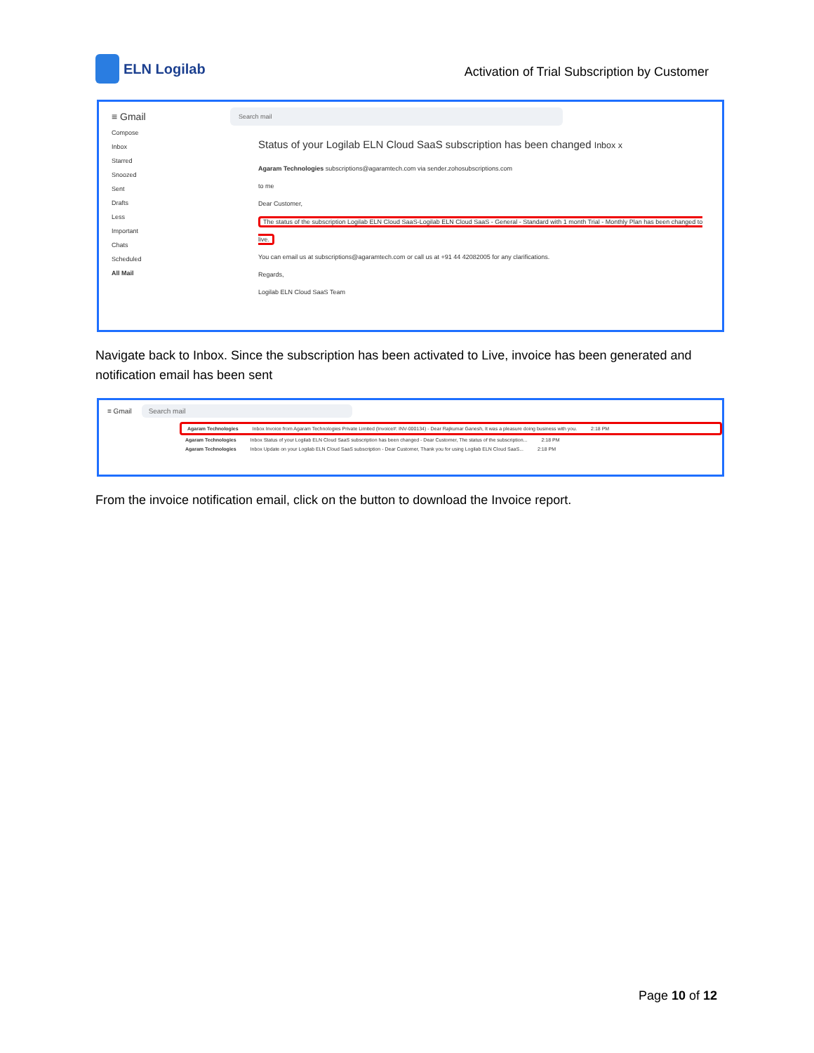ELN Logilab
Activation of Trial Subscription by Customer
≡ Gmail
Compose
Inbox
Starred
Snoozed
Sent
Drafts
Less
Important
Chats
Scheduled
All Mail
Search mail
Status of your Logilab ELN Cloud SaaS subscription has been changed Inbox x
Agaram Technologies subscriptions@agaramtech.com via sender.zohosubscriptions.com
to me
Dear Customer,
The status of the subscription Logilab ELN Cloud SaaS-Logilab ELN Cloud SaaS - General - Standard with 1 month Trial - Monthly Plan has been changed to live.
You can email us at subscriptions@agaramtech.com or call us at +91 44 42082005 for any clarifications.
Regards,
Logilab ELN Cloud SaaS Team
Navigate back to Inbox. Since the subscription has been activated to Live, invoice has been generated and notification email has been sent
≡ Gmail Search mail
Agaram Technologies Inbox Invoice from Agaram Technologies Private Limited (Invoice#: INV-000134) - Dear Rajkumar Ganesh, It was a pleasure doing business with you. 2:18 PM
Agaram Technologies Inbox Status of your Logilab ELN Cloud SaaS subscription has been changed - Dear Customer, The status of the subscription... 2:18 PM
Agaram Technologies Inbox Update on your Logilab ELN Cloud SaaS subscription - Dear Customer, Thank you for using Logilab ELN Cloud SaaS... 2:18 PM
From the invoice notification email, click on the button to download the Invoice report.
Page 10 of 12